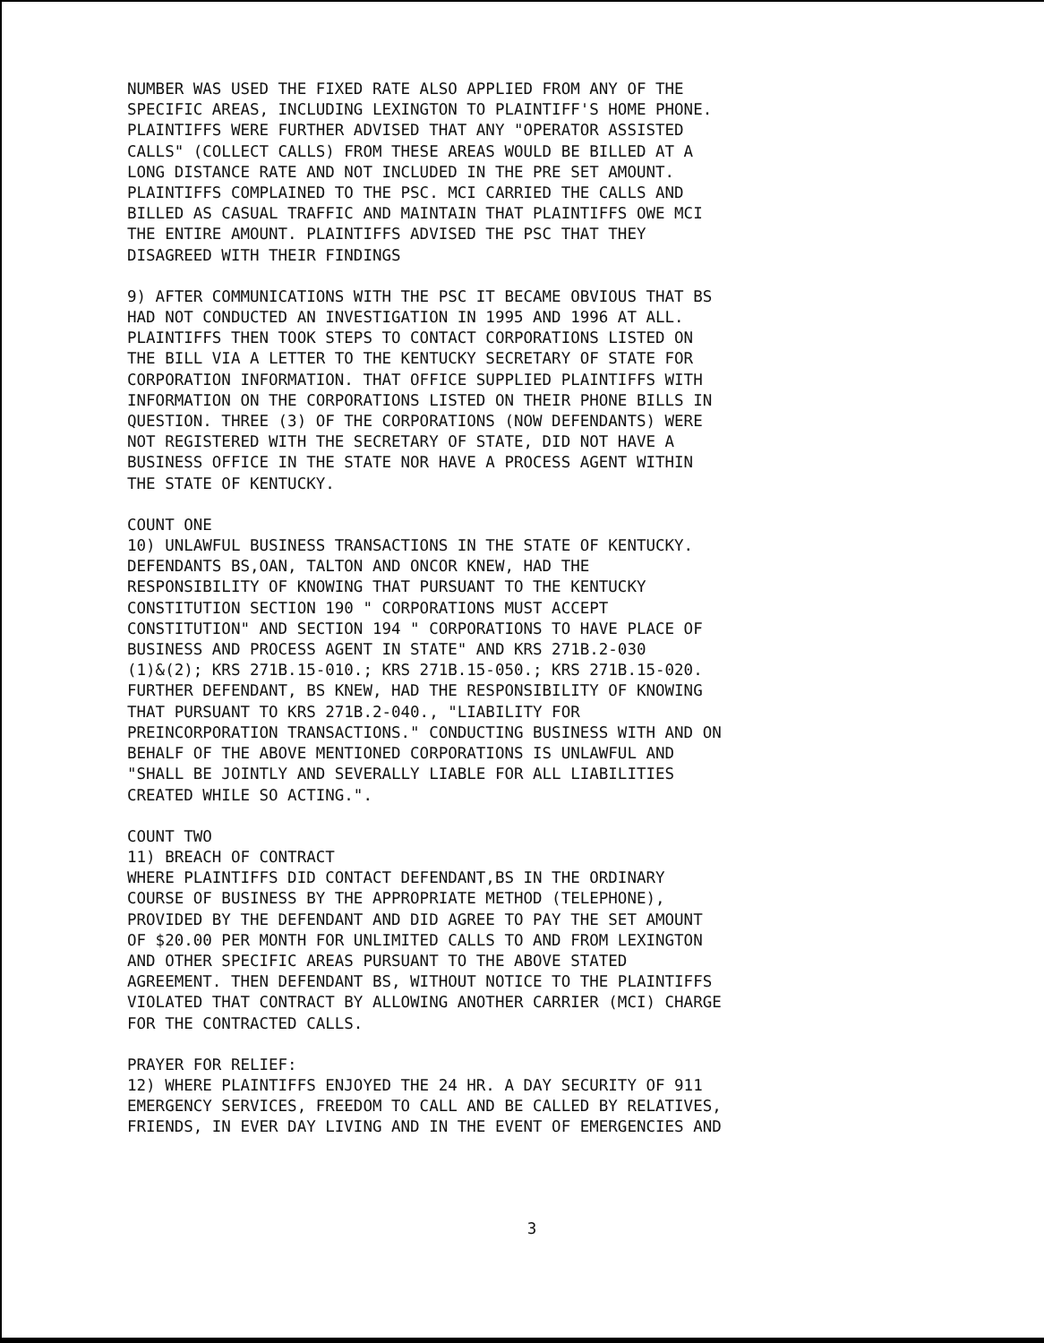NUMBER WAS USED THE FIXED RATE ALSO APPLIED FROM ANY OF THE SPECIFIC AREAS, INCLUDING LEXINGTON TO PLAINTIFF'S HOME PHONE. PLAINTIFFS WERE FURTHER ADVISED THAT ANY "OPERATOR ASSISTED CALLS" (COLLECT CALLS) FROM THESE AREAS WOULD BE BILLED AT A LONG DISTANCE RATE AND NOT INCLUDED IN THE PRE SET AMOUNT. PLAINTIFFS COMPLAINED TO THE PSC. MCI CARRIED THE CALLS AND BILLED AS CASUAL TRAFFIC AND MAINTAIN THAT PLAINTIFFS OWE MCI THE ENTIRE AMOUNT. PLAINTIFFS ADVISED THE PSC THAT THEY DISAGREED WITH THEIR FINDINGS
9) AFTER COMMUNICATIONS WITH THE PSC IT BECAME OBVIOUS THAT BS HAD NOT CONDUCTED AN INVESTIGATION IN 1995 AND 1996 AT ALL. PLAINTIFFS THEN TOOK STEPS TO CONTACT CORPORATIONS LISTED ON THE BILL VIA A LETTER TO THE KENTUCKY SECRETARY OF STATE FOR CORPORATION INFORMATION. THAT OFFICE SUPPLIED PLAINTIFFS WITH INFORMATION ON THE CORPORATIONS LISTED ON THEIR PHONE BILLS IN QUESTION. THREE (3) OF THE CORPORATIONS (NOW DEFENDANTS) WERE NOT REGISTERED WITH THE SECRETARY OF STATE, DID NOT HAVE A BUSINESS OFFICE IN THE STATE NOR HAVE A PROCESS AGENT WITHIN THE STATE OF KENTUCKY.
COUNT ONE 10) UNLAWFUL BUSINESS TRANSACTIONS IN THE STATE OF KENTUCKY. DEFENDANTS BS,OAN, TALTON AND ONCOR KNEW, HAD THE RESPONSIBILITY OF KNOWING THAT PURSUANT TO THE KENTUCKY CONSTITUTION SECTION 190 " CORPORATIONS MUST ACCEPT CONSTITUTION" AND SECTION 194 " CORPORATIONS TO HAVE PLACE OF BUSINESS AND PROCESS AGENT IN STATE" AND KRS 271B.2-030 (1)&(2); KRS 271B.15-010.; KRS 271B.15-050.; KRS 271B.15-020. FURTHER DEFENDANT, BS KNEW, HAD THE RESPONSIBILITY OF KNOWING THAT PURSUANT TO KRS 271B.2-040., "LIABILITY FOR PREINCORPORATION TRANSACTIONS." CONDUCTING BUSINESS WITH AND ON BEHALF OF THE ABOVE MENTIONED CORPORATIONS IS UNLAWFUL AND "SHALL BE JOINTLY AND SEVERALLY LIABLE FOR ALL LIABILITIES CREATED WHILE SO ACTING.".
COUNT TWO 11) BREACH OF CONTRACT WHERE PLAINTIFFS DID CONTACT DEFENDANT,BS IN THE ORDINARY COURSE OF BUSINESS BY THE APPROPRIATE METHOD (TELEPHONE), PROVIDED BY THE DEFENDANT AND DID AGREE TO PAY THE SET AMOUNT OF $20.00 PER MONTH FOR UNLIMITED CALLS TO AND FROM LEXINGTON AND OTHER SPECIFIC AREAS PURSUANT TO THE ABOVE STATED AGREEMENT. THEN DEFENDANT BS, WITHOUT NOTICE TO THE PLAINTIFFS VIOLATED THAT CONTRACT BY ALLOWING ANOTHER CARRIER (MCI) CHARGE FOR THE CONTRACTED CALLS.
PRAYER FOR RELIEF: 12) WHERE PLAINTIFFS ENJOYED THE 24 HR. A DAY SECURITY OF 911 EMERGENCY SERVICES, FREEDOM TO CALL AND BE CALLED BY RELATIVES, FRIENDS, IN EVER DAY LIVING AND IN THE EVENT OF EMERGENCIES AND
3